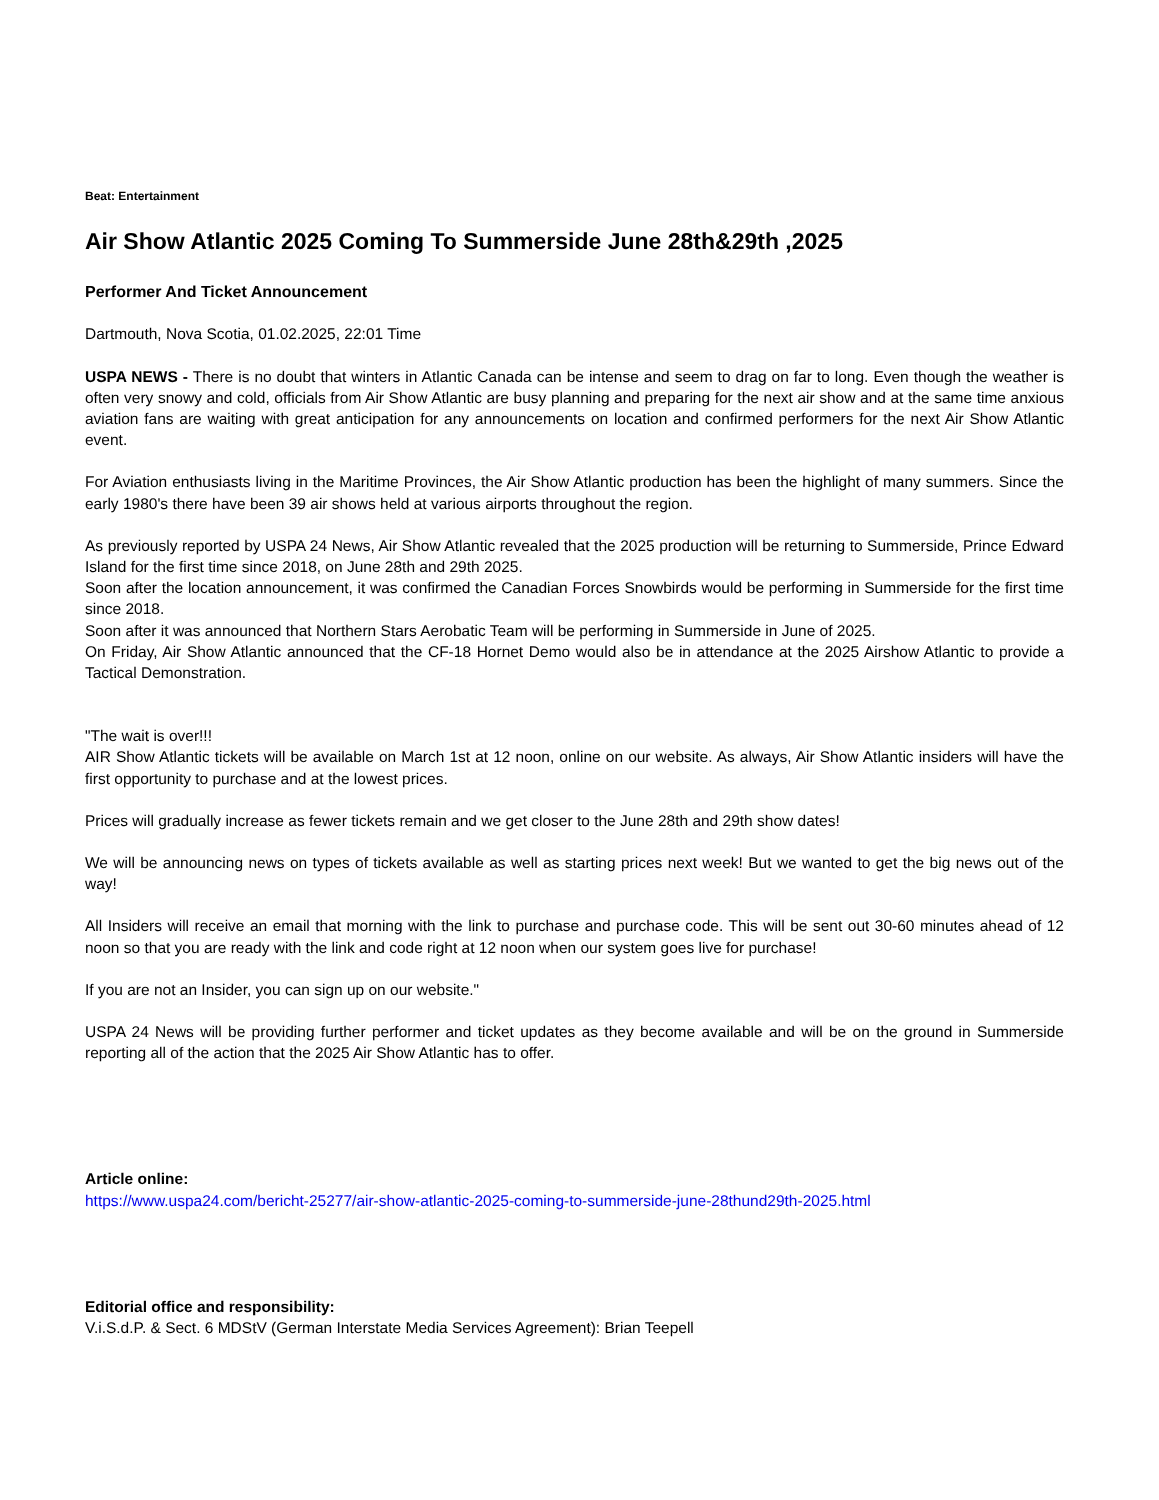Beat: Entertainment
Air Show Atlantic 2025 Coming To Summerside June 28th&29th ,2025
Performer And Ticket Announcement
Dartmouth, Nova Scotia, 01.02.2025, 22:01 Time
USPA NEWS - There is no doubt that winters in Atlantic Canada can be intense and seem to drag on far to long. Even though the weather is often very snowy and cold, officials from Air Show Atlantic are busy planning and preparing for the next air show and at the same time anxious aviation fans are waiting with great anticipation for any announcements on location and confirmed performers for the next Air Show Atlantic event.
For Aviation enthusiasts living in the Maritime Provinces, the Air Show Atlantic production has been the highlight of many summers. Since the early 1980's there have been 39 air shows held at various airports throughout the region.
As previously reported by USPA 24 News, Air Show Atlantic revealed that the 2025 production will be returning to Summerside, Prince Edward Island for the first time since 2018, on June 28th and 29th 2025.
Soon after the location announcement, it was confirmed the Canadian Forces Snowbirds would be performing in Summerside for the first time since 2018.
Soon after it was announced that Northern Stars Aerobatic Team will be performing in Summerside in June of 2025.
On Friday, Air Show Atlantic announced that the CF-18 Hornet Demo would also be in attendance at the 2025 Airshow Atlantic to provide a Tactical Demonstration.
"The wait is over!!!
AIR Show Atlantic tickets will be available on March 1st at 12 noon, online on our website. As always, Air Show Atlantic insiders will have the first opportunity to purchase and at the lowest prices.
Prices will gradually increase as fewer tickets remain and we get closer to the June 28th and 29th show dates!
We will be announcing news on types of tickets available as well as starting prices next week! But we wanted to get the big news out of the way!
All Insiders will receive an email that morning with the link to purchase and purchase code. This will be sent out 30-60 minutes ahead of 12 noon so that you are ready with the link and code right at 12 noon when our system goes live for purchase!
If you are not an Insider, you can sign up on our website."
USPA 24 News will be providing further performer and ticket updates as they become available and will be on the ground in Summerside reporting all of the action that the 2025 Air Show Atlantic has to offer.
Article online:
https://www.uspa24.com/bericht-25277/air-show-atlantic-2025-coming-to-summerside-june-28thund29th-2025.html
Editorial office and responsibility:
V.i.S.d.P. & Sect. 6 MDStV (German Interstate Media Services Agreement): Brian Teepell